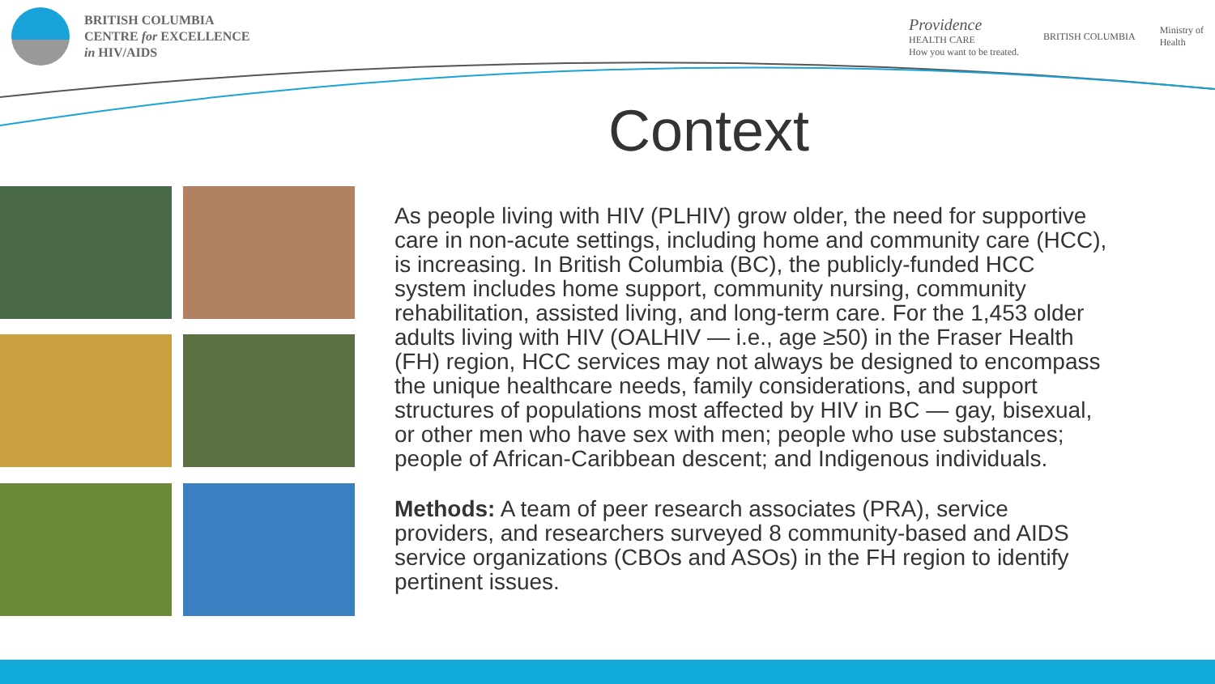BRITISH COLUMBIA
CENTRE for EXCELLENCE
in HIV/AIDS
Providence
HEALTH CARE
How you want to be treated.
BRITISH COLUMBIA
Ministry of
Health
Context
As people living with HIV (PLHIV) grow older, the need for supportive care in non-acute settings, including home and community care (HCC), is increasing. In British Columbia (BC), the publicly-funded HCC system includes home support, community nursing, community rehabilitation, assisted living, and long-term care. For the 1,453 older adults living with HIV (OALHIV — i.e., age ≥50) in the Fraser Health (FH) region, HCC services may not always be designed to encompass the unique healthcare needs, family considerations, and support structures of populations most affected by HIV in BC — gay, bisexual, or other men who have sex with men; people who use substances; people of African-Caribbean descent; and Indigenous individuals.
Methods: A team of peer research associates (PRA), service providers, and researchers surveyed 8 community-based and AIDS service organizations (CBOs and ASOs) in the FH region to identify pertinent issues.